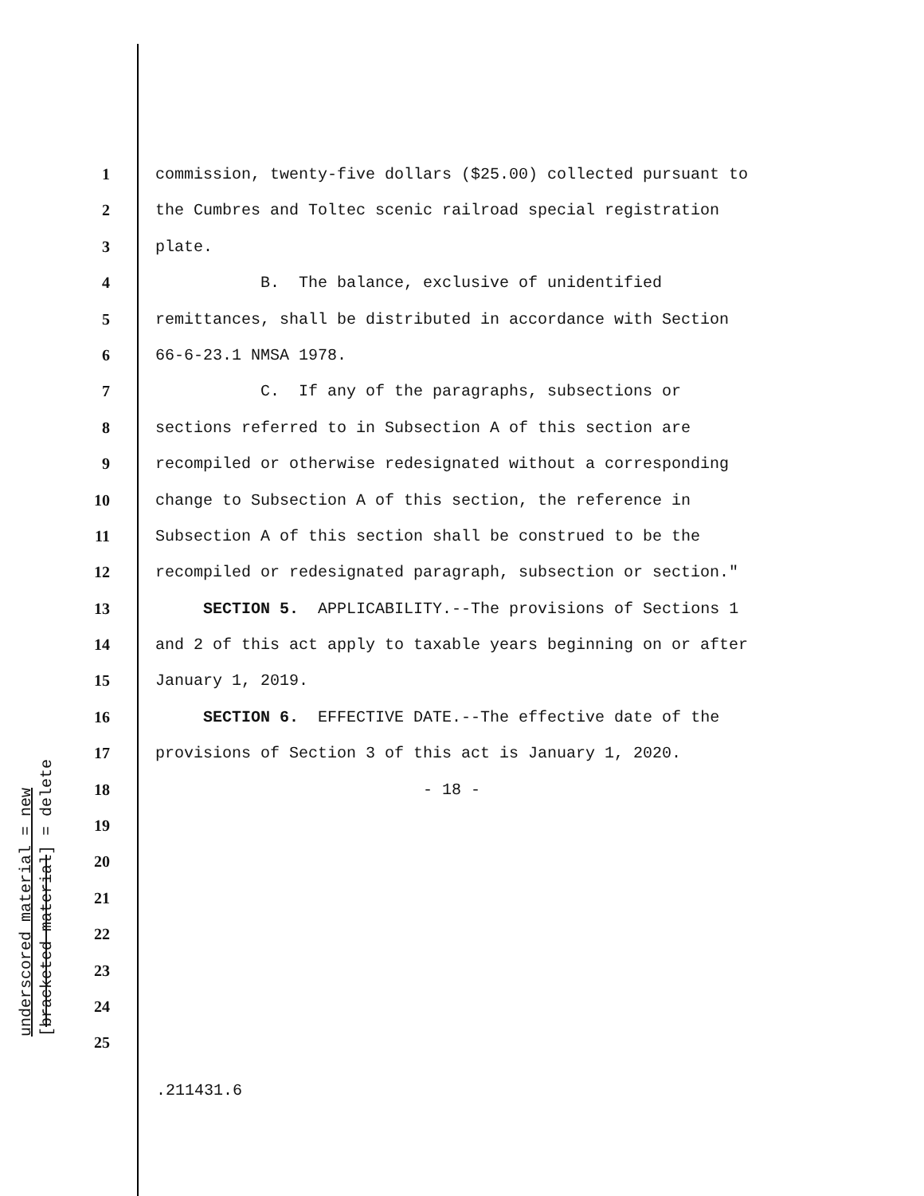underscored material = new
[bracketed material] = delete
1 commission, twenty-five dollars ($25.00) collected pursuant to
2 the Cumbres and Toltec scenic railroad special registration
3 plate.
4 B. The balance, exclusive of unidentified
5 remittances, shall be distributed in accordance with Section
6 66-6-23.1 NMSA 1978.
7 C. If any of the paragraphs, subsections or
8 sections referred to in Subsection A of this section are
9 recompiled or otherwise redesignated without a corresponding
10 change to Subsection A of this section, the reference in
11 Subsection A of this section shall be construed to be the
12 recompiled or redesignated paragraph, subsection or section."
13 SECTION 5. APPLICABILITY.--The provisions of Sections 1
14 and 2 of this act apply to taxable years beginning on or after
15 January 1, 2019.
16 SECTION 6. EFFECTIVE DATE.--The effective date of the
17 provisions of Section 3 of this act is January 1, 2020.
18 - 18 -
19
20
21
22
23
24
25
.211431.6